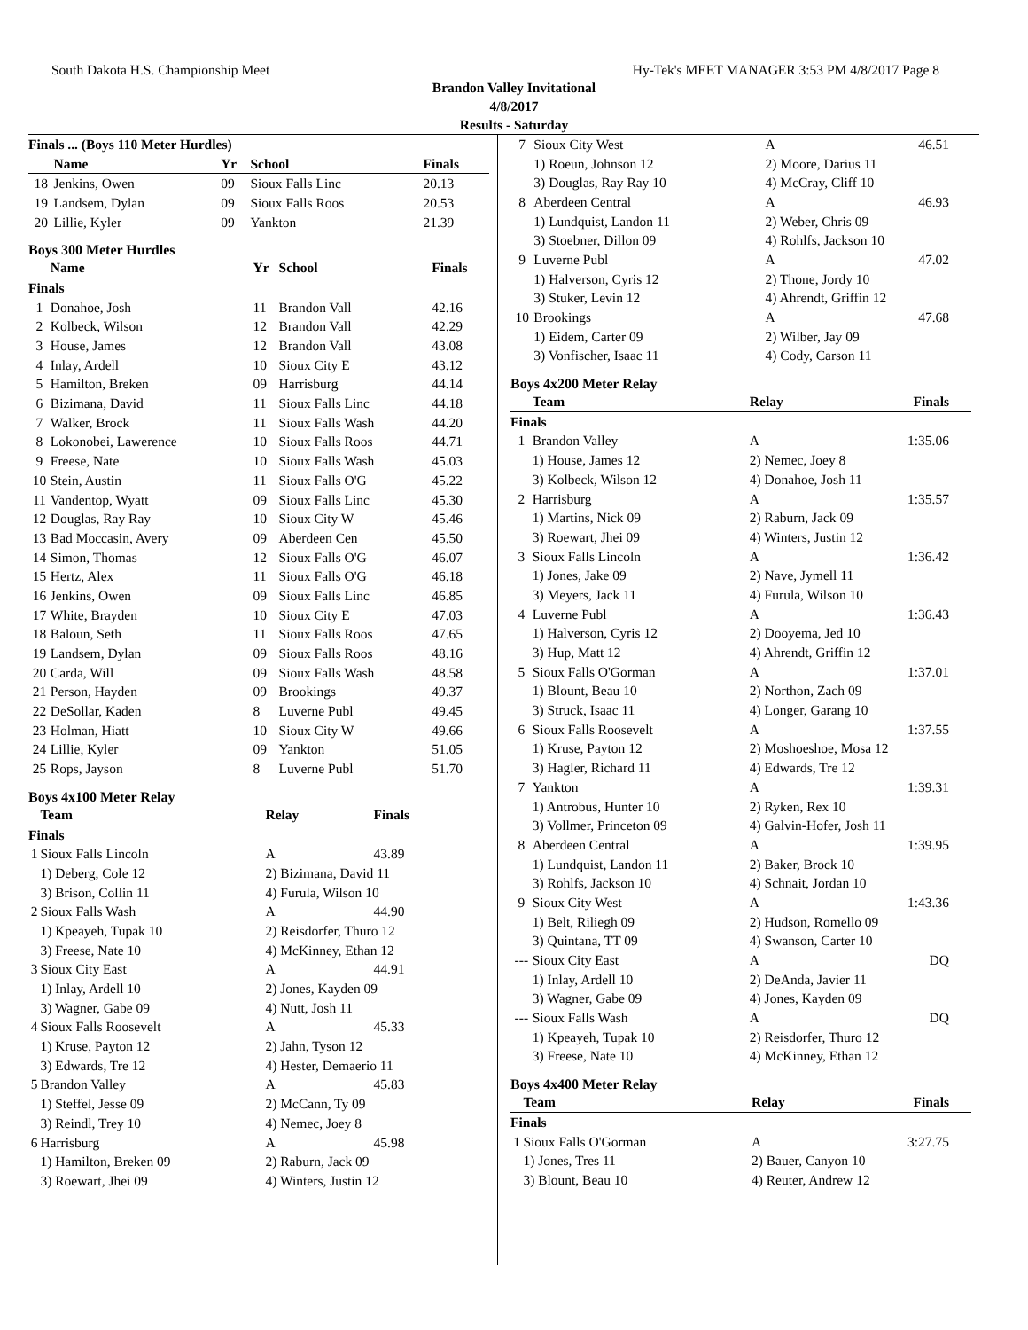South Dakota H.S. Championship Meet Hy-Tek's MEET MANAGER 3:53 PM 4/8/2017 Page 8
Brandon Valley Invitational
4/8/2017
Results - Saturday
| Finals ... (Boys 110 Meter Hurdles) | | | | |
| --- | --- | --- | --- | --- |
| | Name | Yr | School | Finals |
| 18 | Jenkins, Owen | 09 | Sioux Falls Linc | 20.13 |
| 19 | Landsem, Dylan | 09 | Sioux Falls Roos | 20.53 |
| 20 | Lillie, Kyler | 09 | Yankton | 21.39 |
Boys 300 Meter Hurdles
| | Name | Yr | School | Finals |
| --- | --- | --- | --- | --- |
| Finals | | | | |
| 1 | Donahoe, Josh | 11 | Brandon Vall | 42.16 |
| 2 | Kolbeck, Wilson | 12 | Brandon Vall | 42.29 |
| 3 | House, James | 12 | Brandon Vall | 43.08 |
| 4 | Inlay, Ardell | 10 | Sioux City E | 43.12 |
| 5 | Hamilton, Breken | 09 | Harrisburg | 44.14 |
| 6 | Bizimana, David | 11 | Sioux Falls Linc | 44.18 |
| 7 | Walker, Brock | 11 | Sioux Falls Wash | 44.20 |
| 8 | Lokonobei, Lawerence | 10 | Sioux Falls Roos | 44.71 |
| 9 | Freese, Nate | 10 | Sioux Falls Wash | 45.03 |
| 10 | Stein, Austin | 11 | Sioux Falls O'G | 45.22 |
| 11 | Vandentop, Wyatt | 09 | Sioux Falls Linc | 45.30 |
| 12 | Douglas, Ray Ray | 10 | Sioux City W | 45.46 |
| 13 | Bad Moccasin, Avery | 09 | Aberdeen Cen | 45.50 |
| 14 | Simon, Thomas | 12 | Sioux Falls O'G | 46.07 |
| 15 | Hertz, Alex | 11 | Sioux Falls O'G | 46.18 |
| 16 | Jenkins, Owen | 09 | Sioux Falls Linc | 46.85 |
| 17 | White, Brayden | 10 | Sioux City E | 47.03 |
| 18 | Baloun, Seth | 11 | Sioux Falls Roos | 47.65 |
| 19 | Landsem, Dylan | 09 | Sioux Falls Roos | 48.16 |
| 20 | Carda, Will | 09 | Sioux Falls Wash | 48.58 |
| 21 | Person, Hayden | 09 | Brookings | 49.37 |
| 22 | DeSollar, Kaden | 8 | Luverne Publ | 49.45 |
| 23 | Holman, Hiatt | 10 | Sioux City W | 49.66 |
| 24 | Lillie, Kyler | 09 | Yankton | 51.05 |
| 25 | Rops, Jayson | 8 | Luverne Publ | 51.70 |
Boys 4x100 Meter Relay
| | Team | Relay | Finals |
| --- | --- | --- | --- |
| Finals | | | |
| 1 | Sioux Falls Lincoln | A | 43.89 |
| | 1) Deberg, Cole 12 | 2) Bizimana, David 11 | |
| | 3) Brison, Collin 11 | 4) Furula, Wilson 10 | |
| 2 | Sioux Falls Wash | A | 44.90 |
| | 1) Kpeayeh, Tupak 10 | 2) Reisdorfer, Thuro 12 | |
| | 3) Freese, Nate 10 | 4) McKinney, Ethan 12 | |
| 3 | Sioux City East | A | 44.91 |
| | 1) Inlay, Ardell 10 | 2) Jones, Kayden 09 | |
| | 3) Wagner, Gabe 09 | 4) Nutt, Josh 11 | |
| 4 | Sioux Falls Roosevelt | A | 45.33 |
| | 1) Kruse, Payton 12 | 2) Jahn, Tyson 12 | |
| | 3) Edwards, Tre 12 | 4) Hester, Demaerio 11 | |
| 5 | Brandon Valley | A | 45.83 |
| | 1) Steffel, Jesse 09 | 2) McCann, Ty 09 | |
| | 3) Reindl, Trey 10 | 4) Nemec, Joey 8 | |
| 6 | Harrisburg | A | 45.98 |
| | 1) Hamilton, Breken 09 | 2) Raburn, Jack 09 | |
| | 3) Roewart, Jhei 09 | 4) Winters, Justin 12 | |
| 7 | Sioux City West | A | 46.51 |
| | 1) Roeun, Johnson 12 | 2) Moore, Darius 11 | |
| | 3) Douglas, Ray Ray 10 | 4) McCray, Cliff 10 | |
| 8 | Aberdeen Central | A | 46.93 |
| | 1) Lundquist, Landon 11 | 2) Weber, Chris 09 | |
| | 3) Stoebner, Dillon 09 | 4) Rohlfs, Jackson 10 | |
| 9 | Luverne Publ | A | 47.02 |
| | 1) Halverson, Cyris 12 | 2) Thone, Jordy 10 | |
| | 3) Stuker, Levin 12 | 4) Ahrendt, Griffin 12 | |
| 10 | Brookings | A | 47.68 |
| | 1) Eidem, Carter 09 | 2) Wilber, Jay 09 | |
| | 3) Vonfischer, Isaac 11 | 4) Cody, Carson 11 | |
Boys 4x200 Meter Relay
| | Team | Relay | Finals |
| --- | --- | --- | --- |
| Finals | | | |
| 1 | Brandon Valley | A | 1:35.06 |
| | 1) House, James 12 | 2) Nemec, Joey 8 | |
| | 3) Kolbeck, Wilson 12 | 4) Donahoe, Josh 11 | |
| 2 | Harrisburg | A | 1:35.57 |
| | 1) Martins, Nick 09 | 2) Raburn, Jack 09 | |
| | 3) Roewart, Jhei 09 | 4) Winters, Justin 12 | |
| 3 | Sioux Falls Lincoln | A | 1:36.42 |
| | 1) Jones, Jake 09 | 2) Nave, Jymell 11 | |
| | 3) Meyers, Jack 11 | 4) Furula, Wilson 10 | |
| 4 | Luverne Publ | A | 1:36.43 |
| | 1) Halverson, Cyris 12 | 2) Dooyema, Jed 10 | |
| | 3) Hup, Matt 12 | 4) Ahrendt, Griffin 12 | |
| 5 | Sioux Falls O'Gorman | A | 1:37.01 |
| | 1) Blount, Beau 10 | 2) Northon, Zach 09 | |
| | 3) Struck, Isaac 11 | 4) Longer, Garang 10 | |
| 6 | Sioux Falls Roosevelt | A | 1:37.55 |
| | 1) Kruse, Payton 12 | 2) Moshoeshoe, Mosa 12 | |
| | 3) Hagler, Richard 11 | 4) Edwards, Tre 12 | |
| 7 | Yankton | A | 1:39.31 |
| | 1) Antrobus, Hunter 10 | 2) Ryken, Rex 10 | |
| | 3) Vollmer, Princeton 09 | 4) Galvin-Hofer, Josh 11 | |
| 8 | Aberdeen Central | A | 1:39.95 |
| | 1) Lundquist, Landon 11 | 2) Baker, Brock 10 | |
| | 3) Rohlfs, Jackson 10 | 4) Schnait, Jordan 10 | |
| 9 | Sioux City West | A | 1:43.36 |
| | 1) Belt, Riliegh 09 | 2) Hudson, Romello 09 | |
| | 3) Quintana, TT 09 | 4) Swanson, Carter 10 | |
| --- | Sioux City East | A | DQ |
| | 1) Inlay, Ardell 10 | 2) DeAnda, Javier 11 | |
| | 3) Wagner, Gabe 09 | 4) Jones, Kayden 09 | |
| --- | Sioux Falls Wash | A | DQ |
| | 1) Kpeayeh, Tupak 10 | 2) Reisdorfer, Thuro 12 | |
| | 3) Freese, Nate 10 | 4) McKinney, Ethan 12 | |
Boys 4x400 Meter Relay
| | Team | Relay | Finals |
| --- | --- | --- | --- |
| Finals | | | |
| 1 | Sioux Falls O'Gorman | A | 3:27.75 |
| | 1) Jones, Tres 11 | 2) Bauer, Canyon 10 | |
| | 3) Blount, Beau 10 | 4) Reuter, Andrew 12 | |